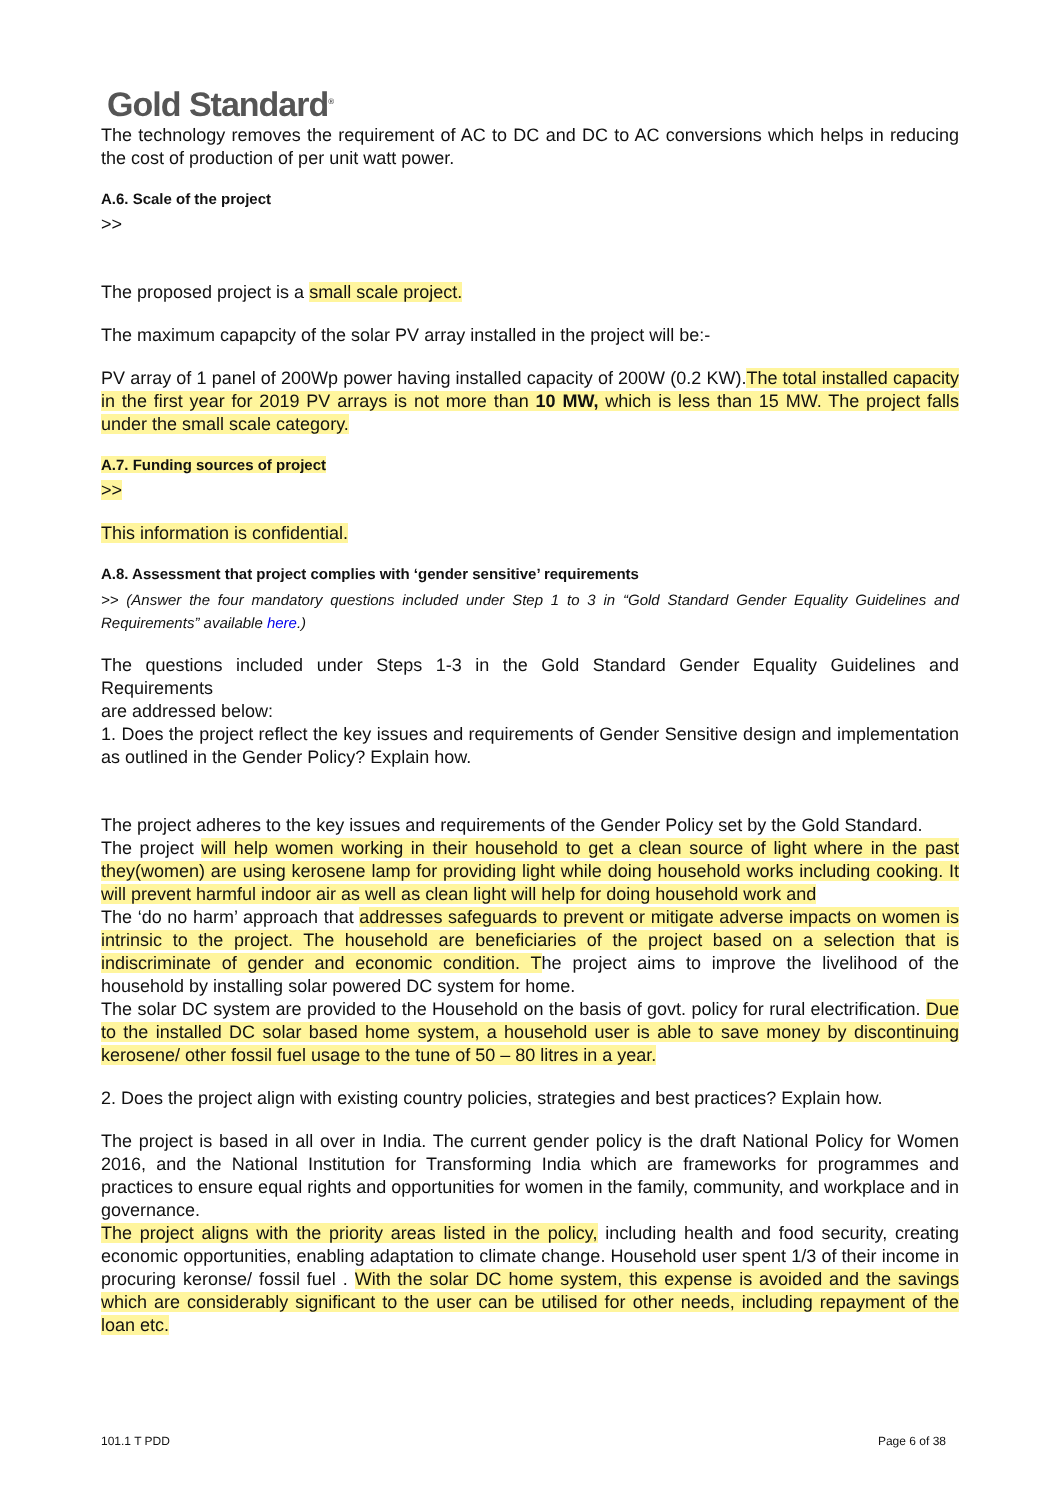Gold Standard<sup>®</sup>
The technology removes the requirement of AC to DC and DC to AC conversions which helps in reducing the cost of production of per unit watt power.
A.6. Scale of the project
>>
The proposed project is a small scale project.
The maximum capapcity of the solar PV array installed in the project will be:-
PV array of 1 panel of 200Wp power having installed capacity of 200W (0.2 KW).The total installed capacity in the first year for 2019 PV arrays is not more than 10 MW, which is less than 15 MW. The project falls under the small scale category.
A.7. Funding sources of project
>>
This information is confidential.
A.8. Assessment that project complies with ‘gender sensitive’ requirements
>> (Answer the four mandatory questions included under Step 1 to 3 in “Gold Standard Gender Equality Guidelines and Requirements” available here.)
The questions included under Steps 1-3 in the Gold Standard Gender Equality Guidelines and Requirements
are addressed below:
1. Does the project reflect the key issues and requirements of Gender Sensitive design and implementation as outlined in the Gender Policy? Explain how.
The project adheres to the key issues and requirements of the Gender Policy set by the Gold Standard.
The project will help women working in their household to get a clean source of light where in the past they(women) are using kerosene lamp for providing light while doing household works including cooking. It will prevent harmful indoor air as well as clean light will help for doing household work and
The ‘do no harm’ approach that addresses safeguards to prevent or mitigate adverse impacts on women is intrinsic to the project. The household are beneficiaries of the project based on a selection that is indiscriminate of gender and economic condition. The project aims to improve the livelihood of the household by installing solar powered DC system for home.
The solar DC system are provided to the Household on the basis of govt. policy for rural electrification. Due to the installed DC solar based home system, a household user is able to save money by discontinuing kerosene/ other fossil fuel usage to the tune of 50 – 80 litres in a year.
2. Does the project align with existing country policies, strategies and best practices? Explain how.
The project is based in all over in India. The current gender policy is the draft National Policy for Women 2016, and the National Institution for Transforming India which are frameworks for programmes and practices to ensure equal rights and opportunities for women in the family, community, and workplace and in governance.
The project aligns with the priority areas listed in the policy, including health and food security, creating economic opportunities, enabling adaptation to climate change. Household user spent 1/3 of their income in procuring keronse/ fossil fuel . With the solar DC home system, this expense is avoided and the savings which are considerably significant to the user can be utilised for other needs, including repayment of the loan etc.
101.1 T PDD Page 6 of 38